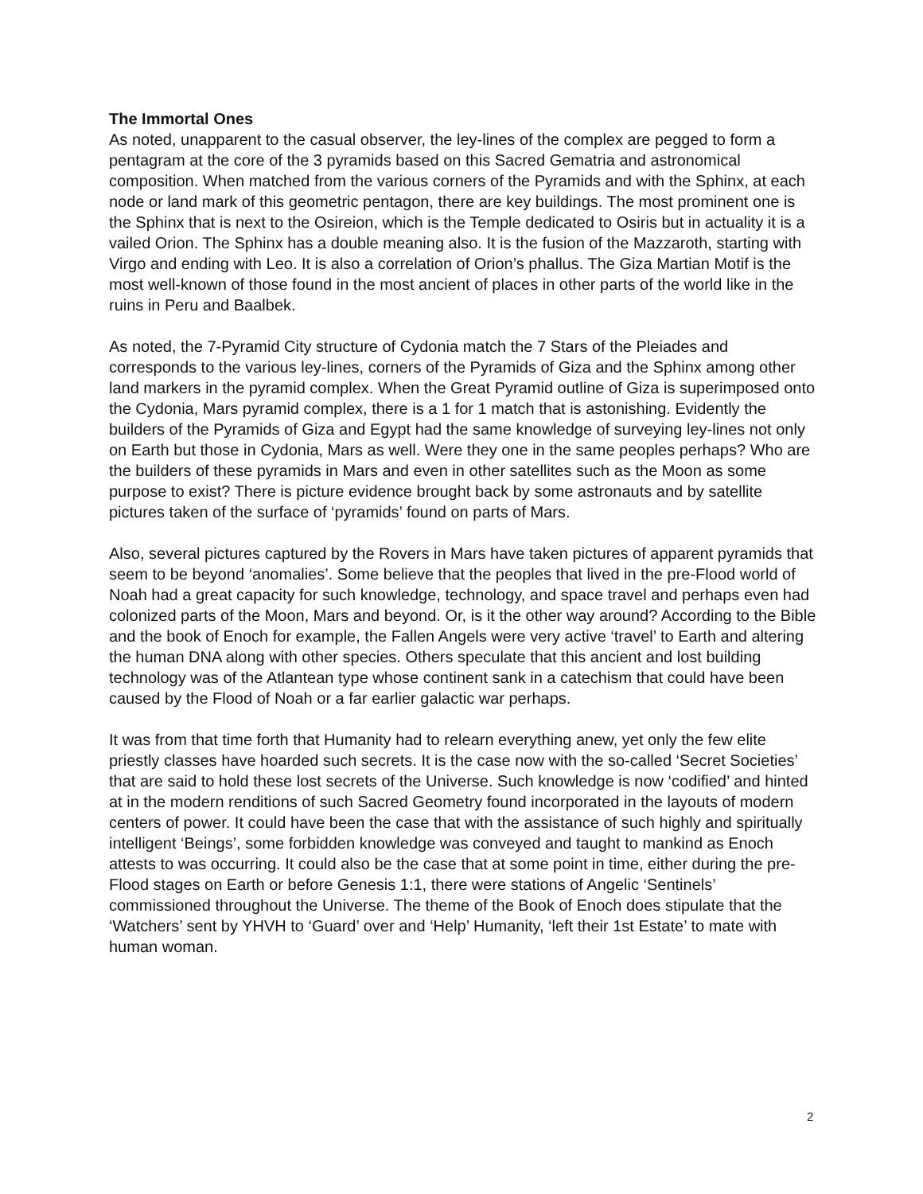The Immortal Ones
As noted, unapparent to the casual observer, the ley-lines of the complex are pegged to form a pentagram at the core of the 3 pyramids based on this Sacred Gematria and astronomical composition. When matched from the various corners of the Pyramids and with the Sphinx, at each node or land mark of this geometric pentagon, there are key buildings. The most prominent one is the Sphinx that is next to the Osireion, which is the Temple dedicated to Osiris but in actuality it is a vailed Orion. The Sphinx has a double meaning also. It is the fusion of the Mazzaroth, starting with Virgo and ending with Leo. It is also a correlation of Orion’s phallus. The Giza Martian Motif is the most well-known of those found in the most ancient of places in other parts of the world like in the ruins in Peru and Baalbek.
As noted, the 7-Pyramid City structure of Cydonia match the 7 Stars of the Pleiades and corresponds to the various ley-lines, corners of the Pyramids of Giza and the Sphinx among other land markers in the pyramid complex. When the Great Pyramid outline of Giza is superimposed onto the Cydonia, Mars pyramid complex, there is a 1 for 1 match that is astonishing. Evidently the builders of the Pyramids of Giza and Egypt had the same knowledge of surveying ley-lines not only on Earth but those in Cydonia, Mars as well. Were they one in the same peoples perhaps? Who are the builders of these pyramids in Mars and even in other satellites such as the Moon as some purpose to exist? There is picture evidence brought back by some astronauts and by satellite pictures taken of the surface of ‘pyramids’ found on parts of Mars.
Also, several pictures captured by the Rovers in Mars have taken pictures of apparent pyramids that seem to be beyond ‘anomalies’. Some believe that the peoples that lived in the pre-Flood world of Noah had a great capacity for such knowledge, technology, and space travel and perhaps even had colonized parts of the Moon, Mars and beyond. Or, is it the other way around? According to the Bible and the book of Enoch for example, the Fallen Angels were very active ‘travel’ to Earth and altering the human DNA along with other species. Others speculate that this ancient and lost building technology was of the Atlantean type whose continent sank in a catechism that could have been caused by the Flood of Noah or a far earlier galactic war perhaps.
It was from that time forth that Humanity had to relearn everything anew, yet only the few elite priestly classes have hoarded such secrets. It is the case now with the so-called ‘Secret Societies’ that are said to hold these lost secrets of the Universe. Such knowledge is now ‘codified’ and hinted at in the modern renditions of such Sacred Geometry found incorporated in the layouts of modern centers of power. It could have been the case that with the assistance of such highly and spiritually intelligent ‘Beings’, some forbidden knowledge was conveyed and taught to mankind as Enoch attests to was occurring. It could also be the case that at some point in time, either during the pre-Flood stages on Earth or before Genesis 1:1, there were stations of Angelic ‘Sentinels’ commissioned throughout the Universe. The theme of the Book of Enoch does stipulate that the ‘Watchers’ sent by YHVH to ‘Guard’ over and ‘Help’ Humanity, ‘left their 1st Estate’ to mate with human woman.
2